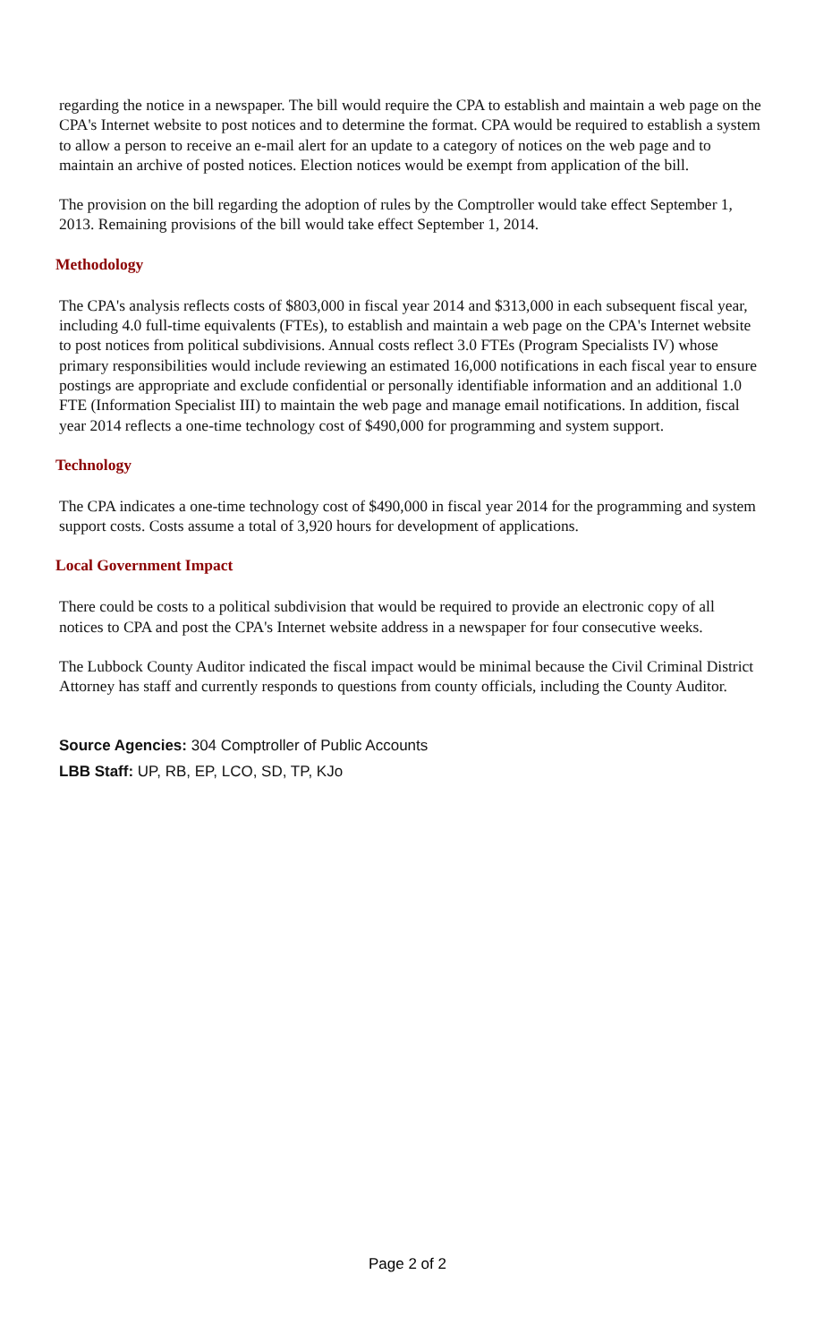regarding the notice in a newspaper. The bill would require the CPA to establish and maintain a web page on the CPA's Internet website to post notices and to determine the format. CPA would be required to establish a system to allow a person to receive an e-mail alert for an update to a category of notices on the web page and to maintain an archive of posted notices. Election notices would be exempt from application of the bill.
The provision on the bill regarding the adoption of rules by the Comptroller would take effect September 1, 2013. Remaining provisions of the bill would take effect September 1, 2014.
Methodology
The CPA's analysis reflects costs of $803,000 in fiscal year 2014 and $313,000 in each subsequent fiscal year, including 4.0 full-time equivalents (FTEs), to establish and maintain a web page on the CPA's Internet website to post notices from political subdivisions. Annual costs reflect 3.0 FTEs (Program Specialists IV) whose primary responsibilities would include reviewing an estimated 16,000 notifications in each fiscal year to ensure postings are appropriate and exclude confidential or personally identifiable information and an additional 1.0 FTE (Information Specialist III) to maintain the web page and manage email notifications. In addition, fiscal year 2014 reflects a one-time technology cost of $490,000 for programming and system support.
Technology
The CPA indicates a one-time technology cost of $490,000 in fiscal year 2014 for the programming and system support costs. Costs assume a total of 3,920 hours for development of applications.
Local Government Impact
There could be costs to a political subdivision that would be required to provide an electronic copy of all notices to CPA and post the CPA's Internet website address in a newspaper for four consecutive weeks.
The Lubbock County Auditor indicated the fiscal impact would be minimal because the Civil Criminal District Attorney has staff and currently responds to questions from county officials, including the County Auditor.
Source Agencies: 304 Comptroller of Public Accounts
LBB Staff: UP, RB, EP, LCO, SD, TP, KJo
Page 2 of 2